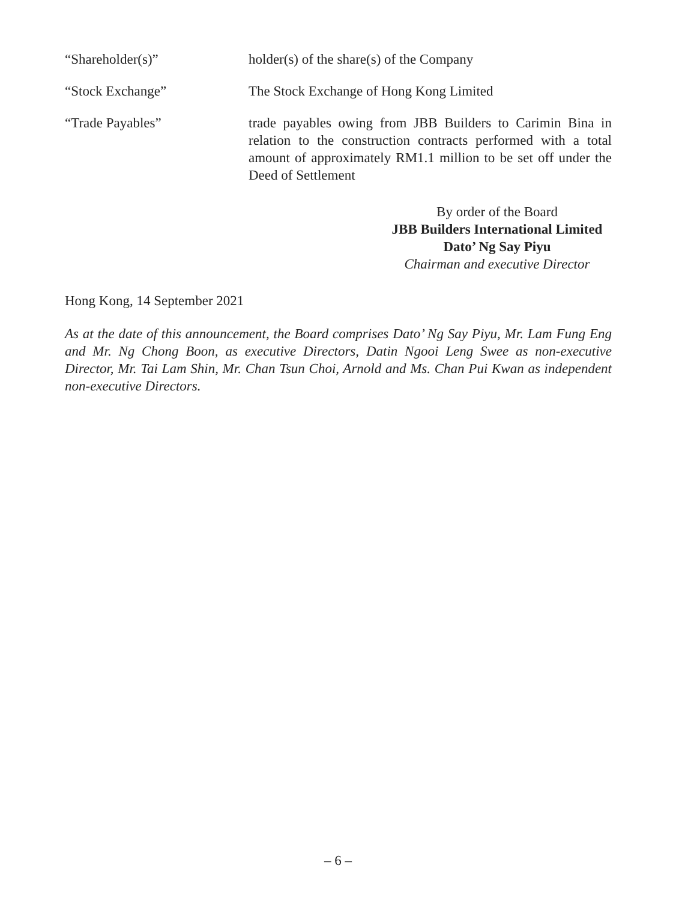“Shareholder(s)” holder(s) of the share(s) of the Company
“Stock Exchange” The Stock Exchange of Hong Kong Limited
“Trade Payables” trade payables owing from JBB Builders to Carimin Bina in relation to the construction contracts performed with a total amount of approximately RM1.1 million to be set off under the Deed of Settlement
By order of the Board
JBB Builders International Limited
Dato’ Ng Say Piyu
Chairman and executive Director
Hong Kong, 14 September 2021
As at the date of this announcement, the Board comprises Dato’ Ng Say Piyu, Mr. Lam Fung Eng and Mr. Ng Chong Boon, as executive Directors, Datin Ngooi Leng Swee as non-executive Director, Mr. Tai Lam Shin, Mr. Chan Tsun Choi, Arnold and Ms. Chan Pui Kwan as independent non-executive Directors.
– 6 –